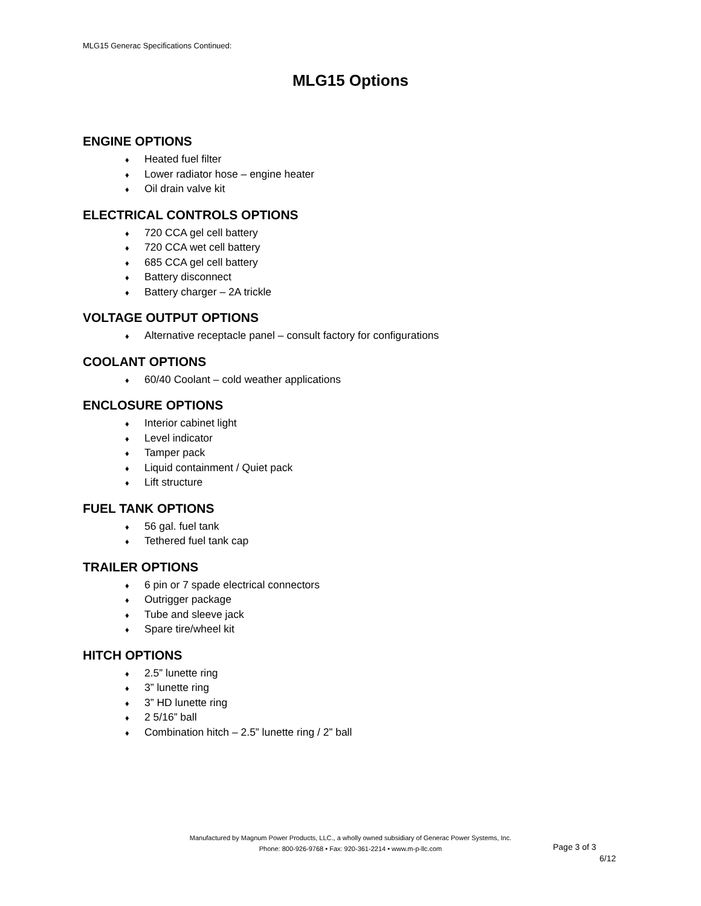MLG15 Generac Specifications Continued:
MLG15 Options
ENGINE OPTIONS
♦ Heated fuel filter
♦ Lower radiator hose – engine heater
♦ Oil drain valve kit
ELECTRICAL CONTROLS OPTIONS
♦ 720 CCA gel cell battery
♦ 720 CCA wet cell battery
♦ 685 CCA gel cell battery
♦ Battery disconnect
♦ Battery charger – 2A trickle
VOLTAGE OUTPUT OPTIONS
♦ Alternative receptacle panel – consult factory for configurations
COOLANT OPTIONS
♦ 60/40 Coolant – cold weather applications
ENCLOSURE OPTIONS
♦ Interior cabinet light
♦ Level indicator
♦ Tamper pack
♦ Liquid containment / Quiet pack
♦ Lift structure
FUEL TANK OPTIONS
♦ 56 gal. fuel tank
♦ Tethered fuel tank cap
TRAILER OPTIONS
♦ 6 pin or 7 spade electrical connectors
♦ Outrigger package
♦ Tube and sleeve jack
♦ Spare tire/wheel kit
HITCH OPTIONS
♦ 2.5” lunette ring
♦ 3” lunette ring
♦ 3” HD lunette ring
♦ 2 5/16” ball
♦ Combination hitch – 2.5” lunette ring / 2” ball
Manufactured by Magnum Power Products, LLC., a wholly owned subsidiary of Generac Power Systems, Inc.
Phone: 800-926-9768 • Fax: 920-361-2214 • www.m-p-llc.com
Page 3 of 3
6/12